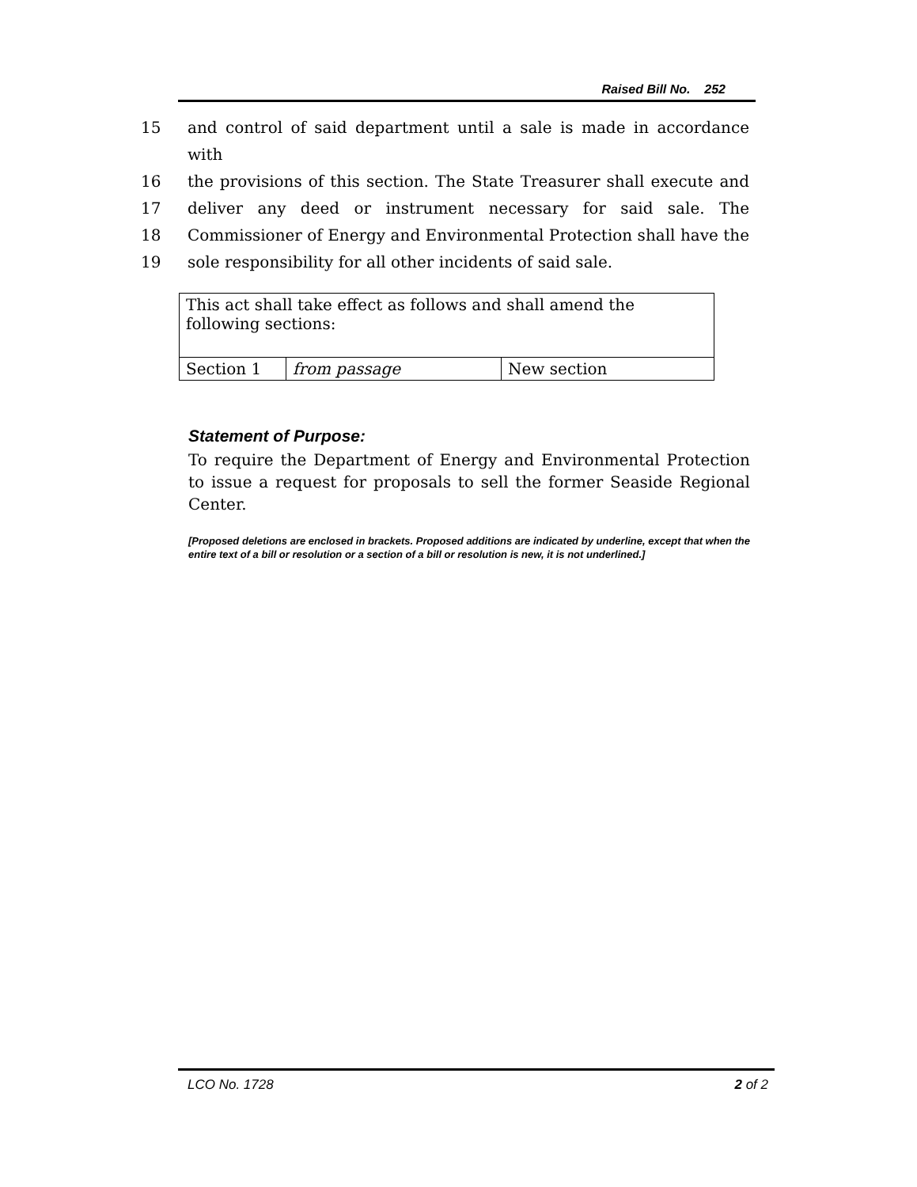Raised Bill No. 252
15 and control of said department until a sale is made in accordance with
16 the provisions of this section. The State Treasurer shall execute and
17 deliver any deed or instrument necessary for said sale. The
18 Commissioner of Energy and Environmental Protection shall have the
19 sole responsibility for all other incidents of said sale.
| This act shall take effect as follows and shall amend the following sections: | | |
| Section 1 | from passage | New section |
Statement of Purpose:
To require the Department of Energy and Environmental Protection to issue a request for proposals to sell the former Seaside Regional Center.
[Proposed deletions are enclosed in brackets. Proposed additions are indicated by underline, except that when the entire text of a bill or resolution or a section of a bill or resolution is new, it is not underlined.]
LCO No. 1728 2 of 2